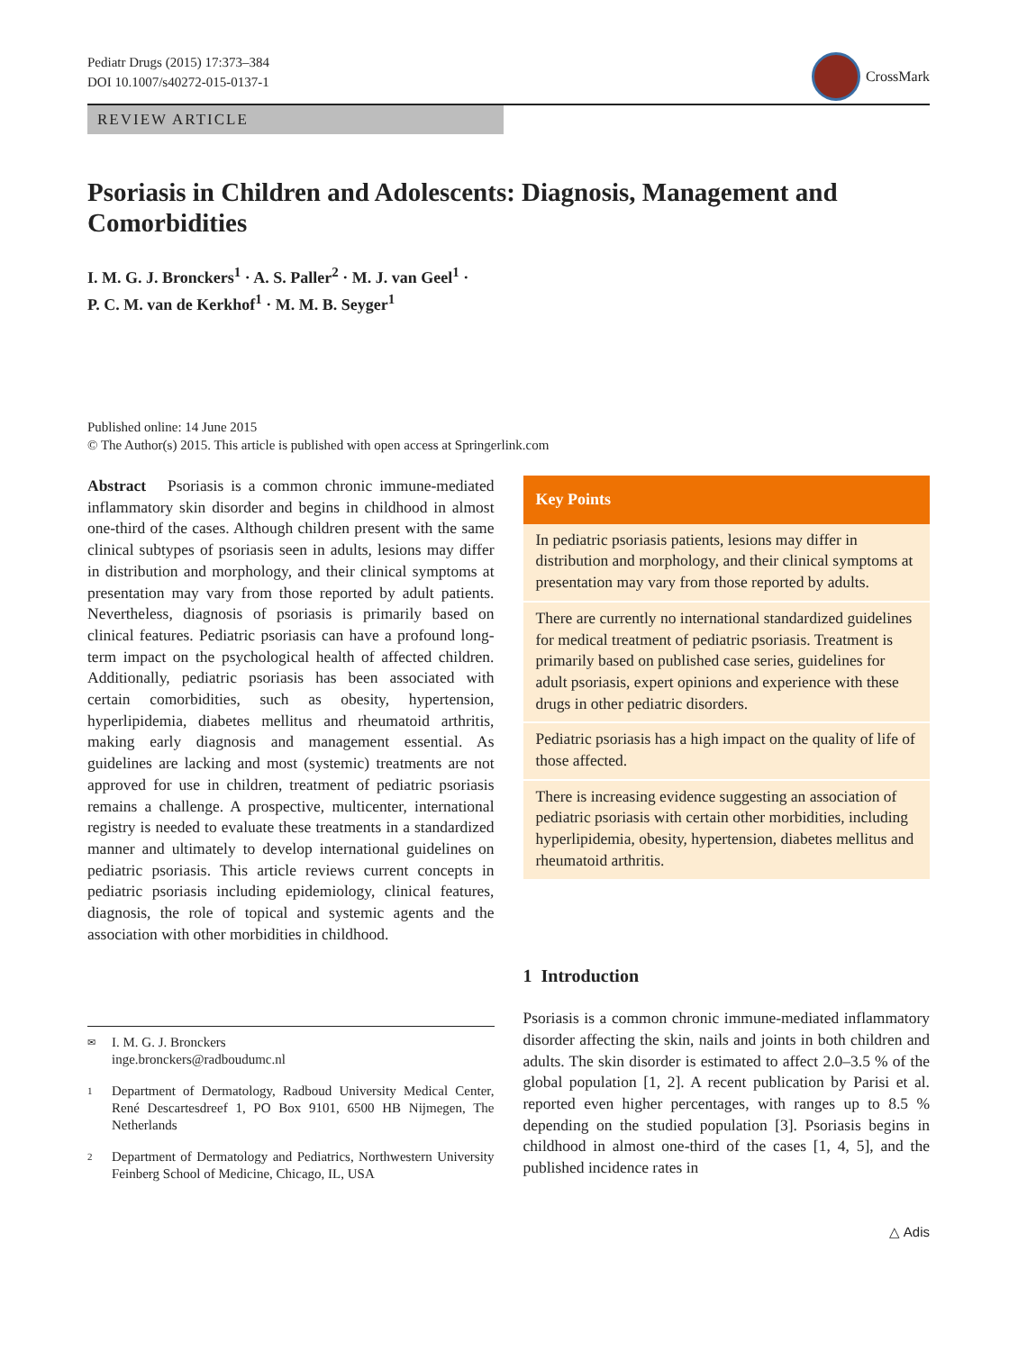Pediatr Drugs (2015) 17:373–384
DOI 10.1007/s40272-015-0137-1
CrossMark
REVIEW ARTICLE
Psoriasis in Children and Adolescents: Diagnosis, Management and Comorbidities
I. M. G. J. Bronckers<sup>1</sup> · A. S. Paller<sup>2</sup> · M. J. van Geel<sup>1</sup> ·
P. C. M. van de Kerkhof<sup>1</sup> · M. M. B. Seyger<sup>1</sup>
Published online: 14 June 2015
© The Author(s) 2015. This article is published with open access at Springerlink.com
Abstract Psoriasis is a common chronic immune-mediated inflammatory skin disorder and begins in childhood in almost one-third of the cases. Although children present with the same clinical subtypes of psoriasis seen in adults, lesions may differ in distribution and morphology, and their clinical symptoms at presentation may vary from those reported by adult patients. Nevertheless, diagnosis of psoriasis is primarily based on clinical features. Pediatric psoriasis can have a profound long-term impact on the psychological health of affected children. Additionally, pediatric psoriasis has been associated with certain comorbidities, such as obesity, hypertension, hyperlipidemia, diabetes mellitus and rheumatoid arthritis, making early diagnosis and management essential. As guidelines are lacking and most (systemic) treatments are not approved for use in children, treatment of pediatric psoriasis remains a challenge. A prospective, multicenter, international registry is needed to evaluate these treatments in a standardized manner and ultimately to develop international guidelines on pediatric psoriasis. This article reviews current concepts in pediatric psoriasis including epidemiology, clinical features, diagnosis, the role of topical and systemic agents and the association with other morbidities in childhood.
✉ I. M. G. J. Bronckers
inge.bronckers@radboudumc.nl
1 Department of Dermatology, Radboud University Medical Center, René Descartesdreef 1, PO Box 9101, 6500 HB Nijmegen, The Netherlands
2 Department of Dermatology and Pediatrics, Northwestern University Feinberg School of Medicine, Chicago, IL, USA
Key Points
In pediatric psoriasis patients, lesions may differ in distribution and morphology, and their clinical symptoms at presentation may vary from those reported by adults.
There are currently no international standardized guidelines for medical treatment of pediatric psoriasis. Treatment is primarily based on published case series, guidelines for adult psoriasis, expert opinions and experience with these drugs in other pediatric disorders.
Pediatric psoriasis has a high impact on the quality of life of those affected.
There is increasing evidence suggesting an association of pediatric psoriasis with certain other morbidities, including hyperlipidemia, obesity, hypertension, diabetes mellitus and rheumatoid arthritis.
1 Introduction
Psoriasis is a common chronic immune-mediated inflammatory disorder affecting the skin, nails and joints in both children and adults. The skin disorder is estimated to affect 2.0–3.5 % of the global population [1, 2]. A recent publication by Parisi et al. reported even higher percentages, with ranges up to 8.5 % depending on the studied population [3]. Psoriasis begins in childhood in almost one-third of the cases [1, 4, 5], and the published incidence rates in
△ Adis